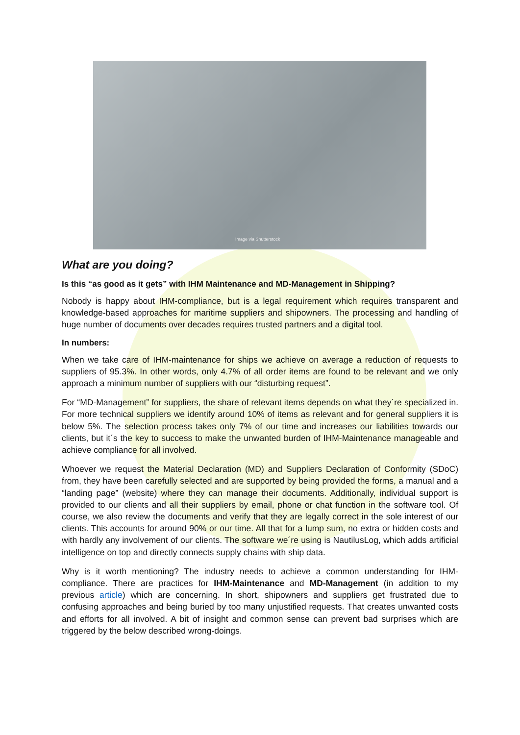Image via Shutterstock
What are you doing?
Is this “as good as it gets” with IHM Maintenance and MD-Management in Shipping?
Nobody is happy about IHM-compliance, but is a legal requirement which requires transparent and knowledge-based approaches for maritime suppliers and shipowners. The processing and handling of huge number of documents over decades requires trusted partners and a digital tool.
In numbers:
When we take care of IHM-maintenance for ships we achieve on average a reduction of requests to suppliers of 95.3%. In other words, only 4.7% of all order items are found to be relevant and we only approach a minimum number of suppliers with our “disturbing request”.
For “MD-Management” for suppliers, the share of relevant items depends on what they´re specialized in. For more technical suppliers we identify around 10% of items as relevant and for general suppliers it is below 5%. The selection process takes only 7% of our time and increases our liabilities towards our clients, but it´s the key to success to make the unwanted burden of IHM-Maintenance manageable and achieve compliance for all involved.
Whoever we request the Material Declaration (MD) and Suppliers Declaration of Conformity (SDoC) from, they have been carefully selected and are supported by being provided the forms, a manual and a “landing page” (website) where they can manage their documents. Additionally, individual support is provided to our clients and all their suppliers by email, phone or chat function in the software tool. Of course, we also review the documents and verify that they are legally correct in the sole interest of our clients. This accounts for around 90% or our time. All that for a lump sum, no extra or hidden costs and with hardly any involvement of our clients. The software we´re using is NautilusLog, which adds artificial intelligence on top and directly connects supply chains with ship data.
Why is it worth mentioning? The industry needs to achieve a common understanding for IHM-compliance. There are practices for IHM-Maintenance and MD-Management (in addition to my previous article) which are concerning. In short, shipowners and suppliers get frustrated due to confusing approaches and being buried by too many unjustified requests. That creates unwanted costs and efforts for all involved. A bit of insight and common sense can prevent bad surprises which are triggered by the below described wrong-doings.